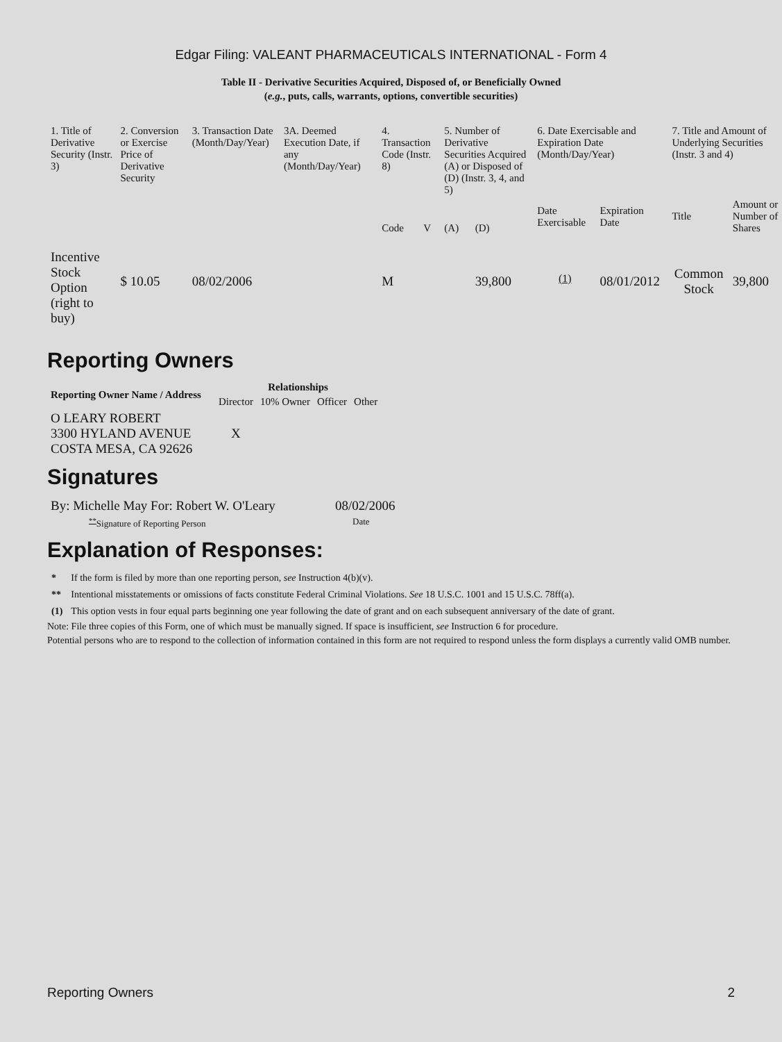Edgar Filing: VALEANT PHARMACEUTICALS INTERNATIONAL - Form 4
Table II - Derivative Securities Acquired, Disposed of, or Beneficially Owned
(e.g., puts, calls, warrants, options, convertible securities)
| 1. Title of Derivative Security (Instr. 3) | 2. Conversion or Exercise Price of Derivative Security | 3. Transaction Date (Month/Day/Year) | 3A. Deemed Execution Date, if any (Month/Day/Year) | 4. Transaction Code (Instr. 8) | | 5. Number of Derivative Securities Acquired (A) or Disposed of (D) (Instr. 3, 4, and 5) | | 6. Date Exercisable and Expiration Date (Month/Day/Year) | | 7. Title and Amount of Underlying Securities (Instr. 3 and 4) | |
| --- | --- | --- | --- | --- | --- | --- | --- | --- | --- | --- | --- |
| | | | | Code | V | (A) | (D) | Date Exercisable | Expiration Date | Title | Amount or Number of Shares |
| Incentive Stock Option (right to buy) | $ 10.05 | 08/02/2006 | | M | | | 39,800 | <sup>(1)</sup> | 08/01/2012 | Common Stock | 39,800 |
Reporting Owners
| Reporting Owner Name / Address | Relationships | | | |
| --- | --- | --- | --- | --- |
| | Director | 10% Owner | Officer | Other |
| O LEARY ROBERT 3300 HYLAND AVENUE COSTA MESA, CA 92626 | X | | | |
Signatures
| By: Michelle May For: Robert W. O'Leary | 08/02/2006 |
| <sup>**</sup> Signature of Reporting Person | Date |
Explanation of Responses:
| * | If the form is filed by more than one reporting person, see Instruction 4(b)(v). |
| ** | Intentional misstatements or omissions of facts constitute Federal Criminal Violations. See 18 U.S.C. 1001 and 15 U.S.C. 78ff(a). |
| (1) | This option vests in four equal parts beginning one year following the date of grant and on each subsequent anniversary of the date of grant. |
Note: File three copies of this Form, one of which must be manually signed. If space is insufficient, see Instruction 6 for procedure.
Potential persons who are to respond to the collection of information contained in this form are not required to respond unless the form displays a currently valid OMB number.
Reporting Owners 2